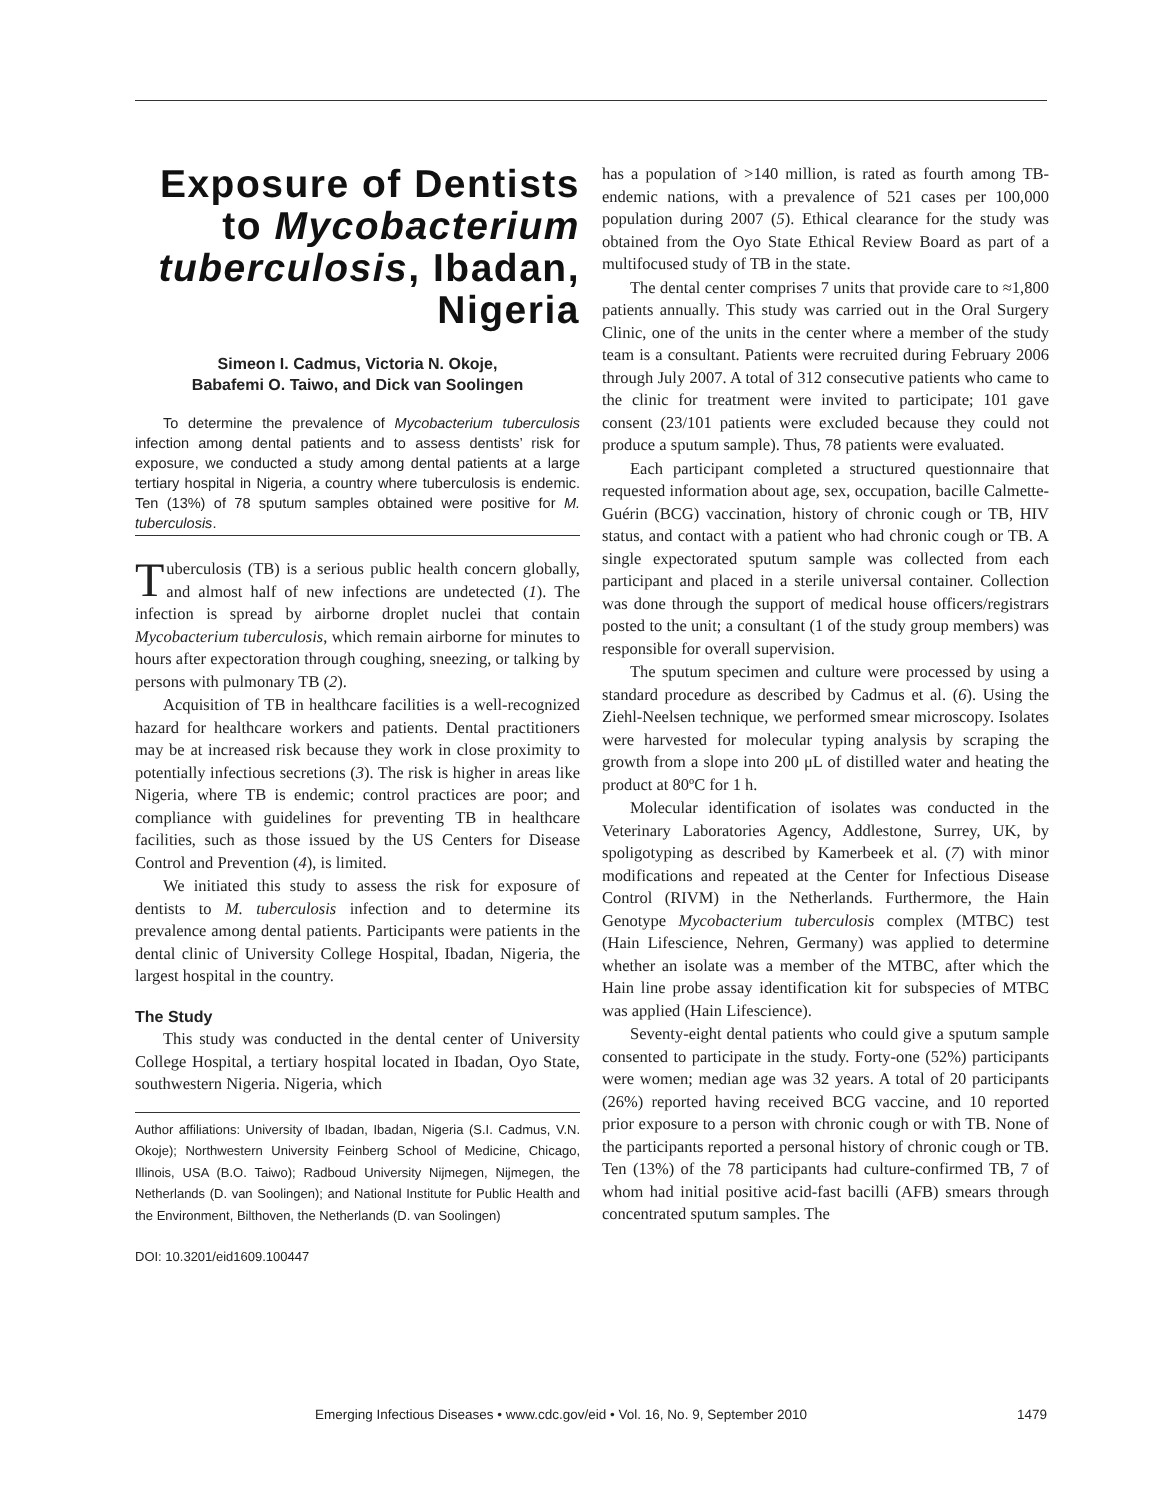Exposure of Dentists to Mycobacterium tuberculosis, Ibadan, Nigeria
Simeon I. Cadmus, Victoria N. Okoje,
Babafemi O. Taiwo, and Dick van Soolingen
To determine the prevalence of Mycobacterium tuberculosis infection among dental patients and to assess dentists’ risk for exposure, we conducted a study among dental patients at a large tertiary hospital in Nigeria, a country where tuberculosis is endemic. Ten (13%) of 78 sputum samples obtained were positive for M. tuberculosis.
Tuberculosis (TB) is a serious public health concern globally, and almost half of new infections are undetected (1). The infection is spread by airborne droplet nuclei that contain Mycobacterium tuberculosis, which remain airborne for minutes to hours after expectoration through coughing, sneezing, or talking by persons with pulmonary TB (2).
Acquisition of TB in healthcare facilities is a well-recognized hazard for healthcare workers and patients. Dental practitioners may be at increased risk because they work in close proximity to potentially infectious secretions (3). The risk is higher in areas like Nigeria, where TB is endemic; control practices are poor; and compliance with guidelines for preventing TB in healthcare facilities, such as those issued by the US Centers for Disease Control and Prevention (4), is limited.
We initiated this study to assess the risk for exposure of dentists to M. tuberculosis infection and to determine its prevalence among dental patients. Participants were patients in the dental clinic of University College Hospital, Ibadan, Nigeria, the largest hospital in the country.
The Study
This study was conducted in the dental center of University College Hospital, a tertiary hospital located in Ibadan, Oyo State, southwestern Nigeria. Nigeria, which
Author affiliations: University of Ibadan, Ibadan, Nigeria (S.I. Cadmus, V.N. Okoje); Northwestern University Feinberg School of Medicine, Chicago, Illinois, USA (B.O. Taiwo); Radboud University Nijmegen, Nijmegen, the Netherlands (D. van Soolingen); and National Institute for Public Health and the Environment, Bilthoven, the Netherlands (D. van Soolingen)
DOI: 10.3201/eid1609.100447
has a population of >140 million, is rated as fourth among TB-endemic nations, with a prevalence of 521 cases per 100,000 population during 2007 (5). Ethical clearance for the study was obtained from the Oyo State Ethical Review Board as part of a multifocused study of TB in the state.
The dental center comprises 7 units that provide care to ≈1,800 patients annually. This study was carried out in the Oral Surgery Clinic, one of the units in the center where a member of the study team is a consultant. Patients were recruited during February 2006 through July 2007. A total of 312 consecutive patients who came to the clinic for treatment were invited to participate; 101 gave consent (23/101 patients were excluded because they could not produce a sputum sample). Thus, 78 patients were evaluated.
Each participant completed a structured questionnaire that requested information about age, sex, occupation, bacille Calmette-Guérin (BCG) vaccination, history of chronic cough or TB, HIV status, and contact with a patient who had chronic cough or TB. A single expectorated sputum sample was collected from each participant and placed in a sterile universal container. Collection was done through the support of medical house officers/registrars posted to the unit; a consultant (1 of the study group members) was responsible for overall supervision.
The sputum specimen and culture were processed by using a standard procedure as described by Cadmus et al. (6). Using the Ziehl-Neelsen technique, we performed smear microscopy. Isolates were harvested for molecular typing analysis by scraping the growth from a slope into 200 μL of distilled water and heating the product at 80ºC for 1 h.
Molecular identification of isolates was conducted in the Veterinary Laboratories Agency, Addlestone, Surrey, UK, by spoligotyping as described by Kamerbeek et al. (7) with minor modifications and repeated at the Center for Infectious Disease Control (RIVM) in the Netherlands. Furthermore, the Hain Genotype Mycobacterium tuberculosis complex (MTBC) test (Hain Lifescience, Nehren, Germany) was applied to determine whether an isolate was a member of the MTBC, after which the Hain line probe assay identification kit for subspecies of MTBC was applied (Hain Lifescience).
Seventy-eight dental patients who could give a sputum sample consented to participate in the study. Forty-one (52%) participants were women; median age was 32 years. A total of 20 participants (26%) reported having received BCG vaccine, and 10 reported prior exposure to a person with chronic cough or with TB. None of the participants reported a personal history of chronic cough or TB. Ten (13%) of the 78 participants had culture-confirmed TB, 7 of whom had initial positive acid-fast bacilli (AFB) smears through concentrated sputum samples. The
Emerging Infectious Diseases • www.cdc.gov/eid • Vol. 16, No. 9, September 2010 1479